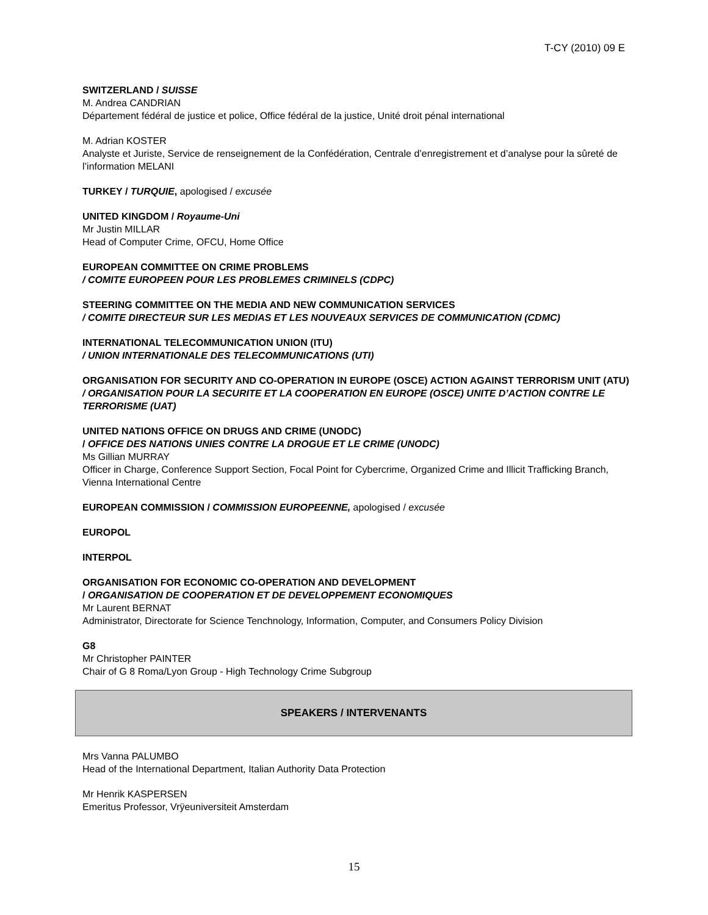T-CY (2010) 09 E
SWITZERLAND / SUISSE
M. Andrea CANDRIAN
Département fédéral de justice et police, Office fédéral de la justice, Unité droit pénal international
M. Adrian KOSTER
Analyste et Juriste, Service de renseignement de la Confédération, Centrale d’enregistrement et d’analyse pour la sûreté de l’information MELANI
TURKEY / TURQUIE, apologised / excusée
UNITED KINGDOM / Royaume-Uni
Mr Justin MILLAR
Head of Computer Crime, OFCU, Home Office
EUROPEAN COMMITTEE ON CRIME PROBLEMS
/ COMITE EUROPEEN POUR LES PROBLEMES CRIMINELS (CDPC)
STEERING COMMITTEE ON THE MEDIA AND NEW COMMUNICATION SERVICES
/ COMITE DIRECTEUR SUR LES MEDIAS ET LES NOUVEAUX SERVICES DE COMMUNICATION (CDMC)
INTERNATIONAL TELECOMMUNICATION UNION (ITU)
/ UNION INTERNATIONALE DES TELECOMMUNICATIONS (UTI)
ORGANISATION FOR SECURITY AND CO-OPERATION IN EUROPE (OSCE) ACTION AGAINST TERRORISM UNIT (ATU)
/ ORGANISATION POUR LA SECURITE ET LA COOPERATION EN EUROPE (OSCE) UNITE D’ACTION CONTRE LE TERRORISME (UAT)
UNITED NATIONS OFFICE ON DRUGS AND CRIME (UNODC)
/ OFFICE DES NATIONS UNIES CONTRE LA DROGUE ET LE CRIME (UNODC)
Ms Gillian MURRAY
Officer in Charge, Conference Support Section, Focal Point for Cybercrime, Organized Crime and Illicit Trafficking Branch, Vienna International Centre
EUROPEAN COMMISSION / COMMISSION EUROPEENNE, apologised / excusée
EUROPOL
INTERPOL
ORGANISATION FOR ECONOMIC CO-OPERATION AND DEVELOPMENT
/ ORGANISATION DE COOPERATION ET DE DEVELOPPEMENT ECONOMIQUES
Mr Laurent BERNAT
Administrator, Directorate for Science Tenchnology, Information, Computer, and Consumers Policy Division
G8
Mr Christopher PAINTER
Chair of G 8 Roma/Lyon Group - High Technology Crime Subgroup
SPEAKERS / INTERVENANTS
Mrs Vanna PALUMBO
Head of the International Department, Italian Authority Data Protection
Mr Henrik KASPERSEN
Emeritus Professor, Vrÿeuniversiteit Amsterdam
15